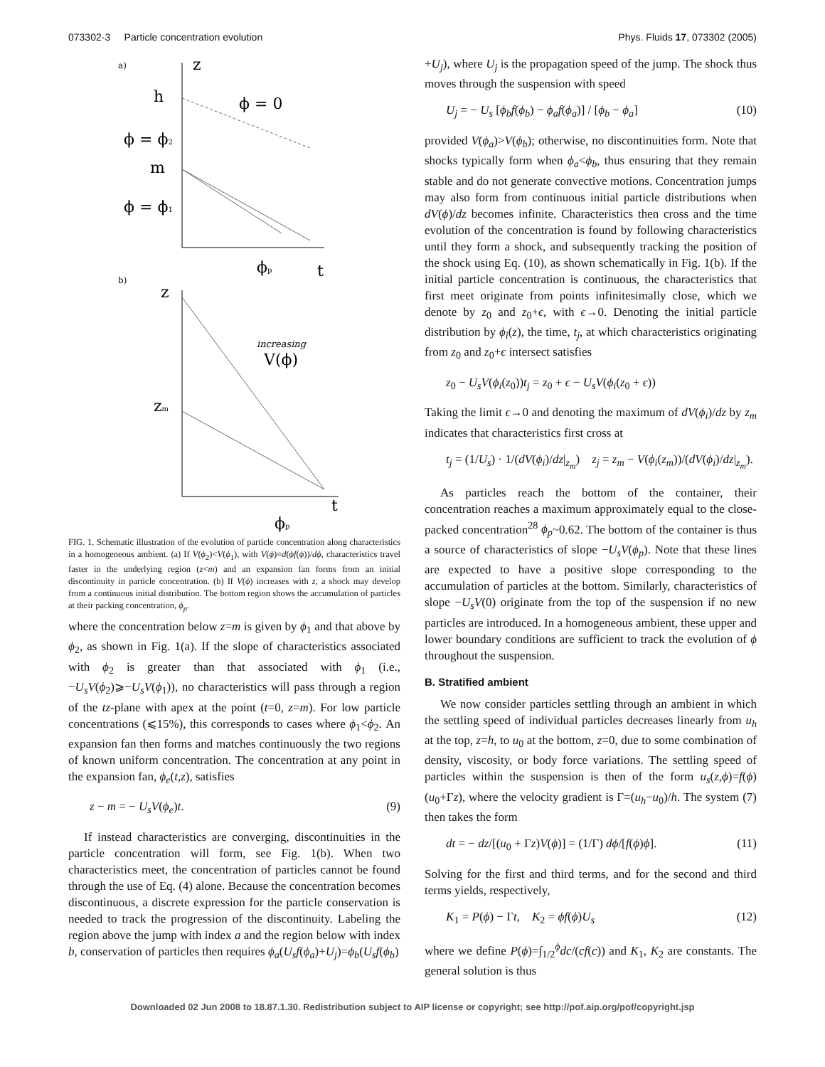073302-3 Particle concentration evolution Phys. Fluids 17, 073302 (2005)
a)
z
h
ϕ = 0
ϕ = ϕ2
m
ϕ = ϕ1
ϕp
t
b)
z
increasing
V(ϕ)
zm
ϕp
t
FIG. 1. Schematic illustration of the evolution of particle concentration along characteristics in a homogeneous ambient. (a) If V(ϕ<sub>2</sub>)<V(ϕ<sub>1</sub>), with V(ϕ)=d(ϕf(ϕ))/dϕ, characteristics travel faster in the underlying region (z<m) and an expansion fan forms from an initial discontinuity in particle concentration. (b) If V(ϕ) increases with z, a shock may develop from a continuous initial distribution. The bottom region shows the accumulation of particles at their packing concentration, ϕ<sub>p</sub>.
where the concentration below z=m is given by ϕ<sub>1</sub> and that above by ϕ<sub>2</sub>, as shown in Fig. 1(a). If the slope of characteristics associated with ϕ<sub>2</sub> is greater than that associated with ϕ<sub>1</sub> (i.e., −U<sub>s</sub>V(ϕ<sub>2</sub>)⩾−U<sub>s</sub>V(ϕ<sub>1</sub>)), no characteristics will pass through a region of the tz-plane with apex at the point (t=0, z=m). For low particle concentrations (⩽15%), this corresponds to cases where ϕ<sub>1</sub><ϕ<sub>2</sub>. An expansion fan then forms and matches continuously the two regions of known uniform concentration. The concentration at any point in the expansion fan, ϕ<sub>e</sub>(t,z), satisfies
z − m = − U<sub>s</sub>V(ϕ<sub>e</sub>)t. (9)
If instead characteristics are converging, discontinuities in the particle concentration will form, see Fig. 1(b). When two characteristics meet, the concentration of particles cannot be found through the use of Eq. (4) alone. Because the concentration becomes discontinuous, a discrete expression for the particle conservation is needed to track the progression of the discontinuity. Labeling the region above the jump with index a and the region below with index b, conservation of particles then requires ϕ<sub>a</sub>(U<sub>s</sub>f(ϕ<sub>a</sub>)+U<sub>j</sub>)=ϕ<sub>b</sub>(U<sub>s</sub>f(ϕ<sub>b</sub>)
+U<sub>j</sub>), where U<sub>j</sub> is the propagation speed of the jump. The shock thus moves through the suspension with speed
U<sub>j</sub> = − U<sub>s</sub> [ϕ<sub>b</sub>f(ϕ<sub>b</sub>) − ϕ<sub>a</sub>f(ϕ<sub>a</sub>)] / [ϕ<sub>b</sub> − ϕ<sub>a</sub>] (10)
provided V(ϕ<sub>a</sub>)>V(ϕ<sub>b</sub>); otherwise, no discontinuities form. Note that shocks typically form when ϕ<sub>a</sub><ϕ<sub>b</sub>, thus ensuring that they remain stable and do not generate convective motions. Concentration jumps may also form from continuous initial particle distributions when dV(ϕ)/dz becomes infinite. Characteristics then cross and the time evolution of the concentration is found by following characteristics until they form a shock, and subsequently tracking the position of the shock using Eq. (10), as shown schematically in Fig. 1(b). If the initial particle concentration is continuous, the characteristics that first meet originate from points infinitesimally close, which we denote by z<sub>0</sub> and z<sub>0</sub>+ϵ, with ϵ→0. Denoting the initial particle distribution by ϕ<sub>i</sub>(z), the time, t<sub>j</sub>, at which characteristics originating from z<sub>0</sub> and z<sub>0</sub>+ϵ intersect satisfies
z<sub>0</sub> − U<sub>s</sub>V(ϕ<sub>i</sub>(z<sub>0</sub>))t<sub>j</sub> = z<sub>0</sub> + ϵ − U<sub>s</sub>V(ϕ<sub>i</sub>(z<sub>0</sub> + ϵ))
Taking the limit ϵ→0 and denoting the maximum of dV(ϕ<sub>i</sub>)/dz by z<sub>m</sub> indicates that characteristics first cross at
t<sub>j</sub> = (1/U<sub>s</sub>) · 1/(dV(ϕ<sub>i</sub>)/dz|<sub>z<sub>m</sub></sub>) z<sub>j</sub> = z<sub>m</sub> − V(ϕ<sub>i</sub>(z<sub>m</sub>))/(dV(ϕ<sub>i</sub>)/dz|<sub>z<sub>m</sub></sub>).
As particles reach the bottom of the container, their concentration reaches a maximum approximately equal to the close-packed concentration<sup>28</sup> ϕ<sub>p</sub>~0.62. The bottom of the container is thus a source of characteristics of slope −U<sub>s</sub>V(ϕ<sub>p</sub>). Note that these lines are expected to have a positive slope corresponding to the accumulation of particles at the bottom. Similarly, characteristics of slope −U<sub>s</sub>V(0) originate from the top of the suspension if no new particles are introduced. In a homogeneous ambient, these upper and lower boundary conditions are sufficient to track the evolution of ϕ throughout the suspension.
B. Stratified ambient
We now consider particles settling through an ambient in which the settling speed of individual particles decreases linearly from u<sub>h</sub> at the top, z=h, to u<sub>0</sub> at the bottom, z=0, due to some combination of density, viscosity, or body force variations. The settling speed of particles within the suspension is then of the form u<sub>s</sub>(z,ϕ)=f(ϕ)(u<sub>0</sub>+Γz), where the velocity gradient is Γ=(u<sub>h</sub>−u<sub>0</sub>)/h. The system (7) then takes the form
dt = − dz/[(u<sub>0</sub> + Γz)V(ϕ)] = (1/Γ) dϕ/[f(ϕ)ϕ]. (11)
Solving for the first and third terms, and for the second and third terms yields, respectively,
K<sub>1</sub> = P(ϕ) − Γt, K<sub>2</sub> = ϕf(ϕ)U<sub>s</sub> (12)
where we define P(ϕ)=∫<sub>1/2</sub><sup>ϕ</sup>dc/(cf(c)) and K<sub>1</sub>, K<sub>2</sub> are constants. The general solution is thus
Downloaded 02 Jun 2008 to 18.87.1.30. Redistribution subject to AIP license or copyright; see http://pof.aip.org/pof/copyright.jsp